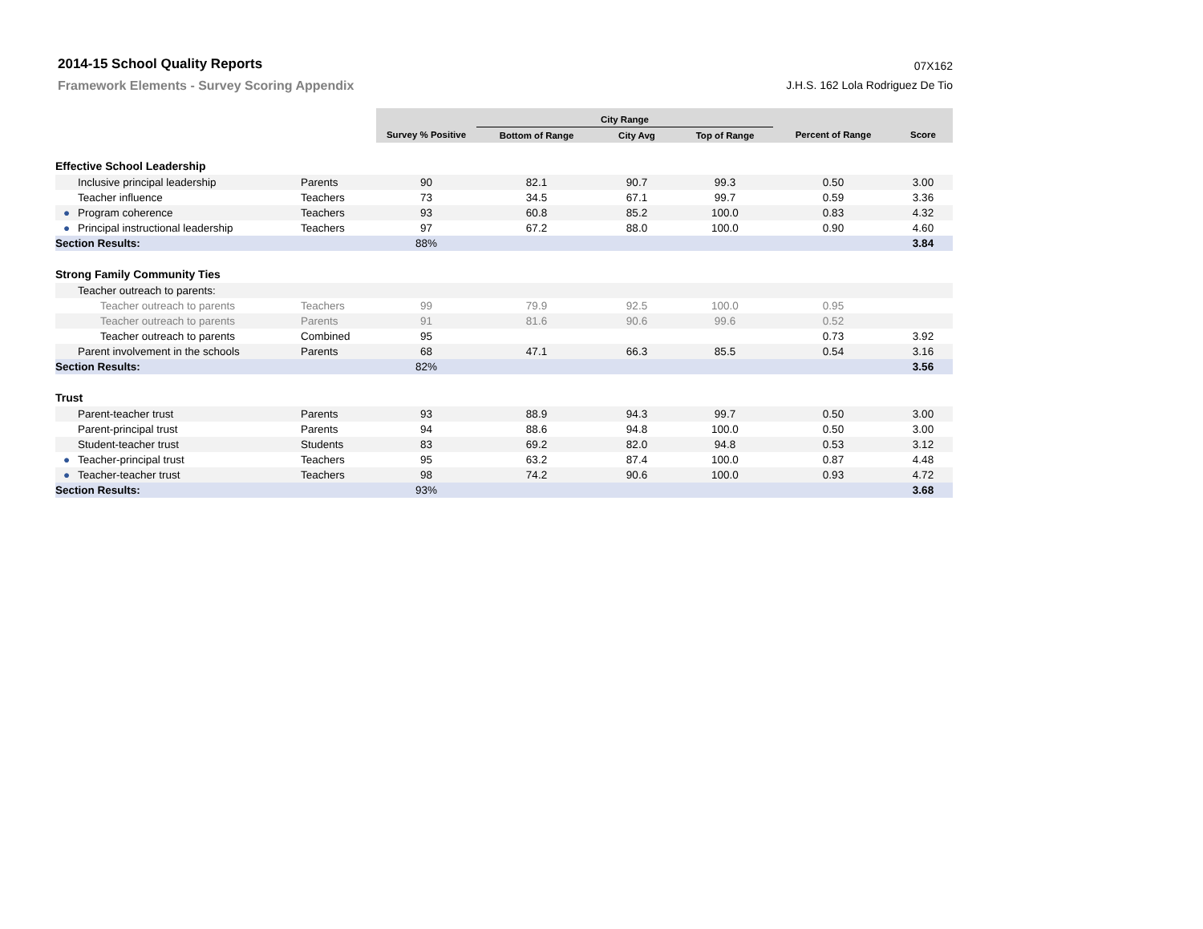2014-15 School Quality Reports
Framework Elements - Survey Scoring Appendix
07X162
J.H.S. 162 Lola Rodriguez De Tio
| | | | | | City Range | | | | |
| | | | | Survey % Positive | Bottom of Range | City Avg | Top of Range | Percent of Range | Score |
| Effective School Leadership | | | | | | | | | |
| | Inclusive principal leadership | | Parents | 90 | 82.1 | 90.7 | 99.3 | 0.50 | 3.00 |
| | Teacher influence | | Teachers | 73 | 34.5 | 67.1 | 99.7 | 0.59 | 3.36 |
| ● | Program coherence | | Teachers | 93 | 60.8 | 85.2 | 100.0 | 0.83 | 4.32 |
| ● | Principal instructional leadership | | Teachers | 97 | 67.2 | 88.0 | 100.0 | 0.90 | 4.60 |
| Section Results: | | | | 88% | | | | | 3.84 |
| Strong Family Community Ties | | | | | | | | | |
| | Teacher outreach to parents: | | | | | | | | |
| | | Teacher outreach to parents | Teachers | 99 | 79.9 | 92.5 | 100.0 | 0.95 | |
| | | Teacher outreach to parents | Parents | 91 | 81.6 | 90.6 | 99.6 | 0.52 | |
| | | Teacher outreach to parents | Combined | 95 | | | | 0.73 | 3.92 |
| | Parent involvement in the schools | | Parents | 68 | 47.1 | 66.3 | 85.5 | 0.54 | 3.16 |
| Section Results: | | | | 82% | | | | | 3.56 |
| Trust | | | | | | | | | |
| | Parent-teacher trust | | Parents | 93 | 88.9 | 94.3 | 99.7 | 0.50 | 3.00 |
| | Parent-principal trust | | Parents | 94 | 88.6 | 94.8 | 100.0 | 0.50 | 3.00 |
| | Student-teacher trust | | Students | 83 | 69.2 | 82.0 | 94.8 | 0.53 | 3.12 |
| ● | Teacher-principal trust | | Teachers | 95 | 63.2 | 87.4 | 100.0 | 0.87 | 4.48 |
| ● | Teacher-teacher trust | | Teachers | 98 | 74.2 | 90.6 | 100.0 | 0.93 | 4.72 |
| Section Results: | | | | 93% | | | | | 3.68 |